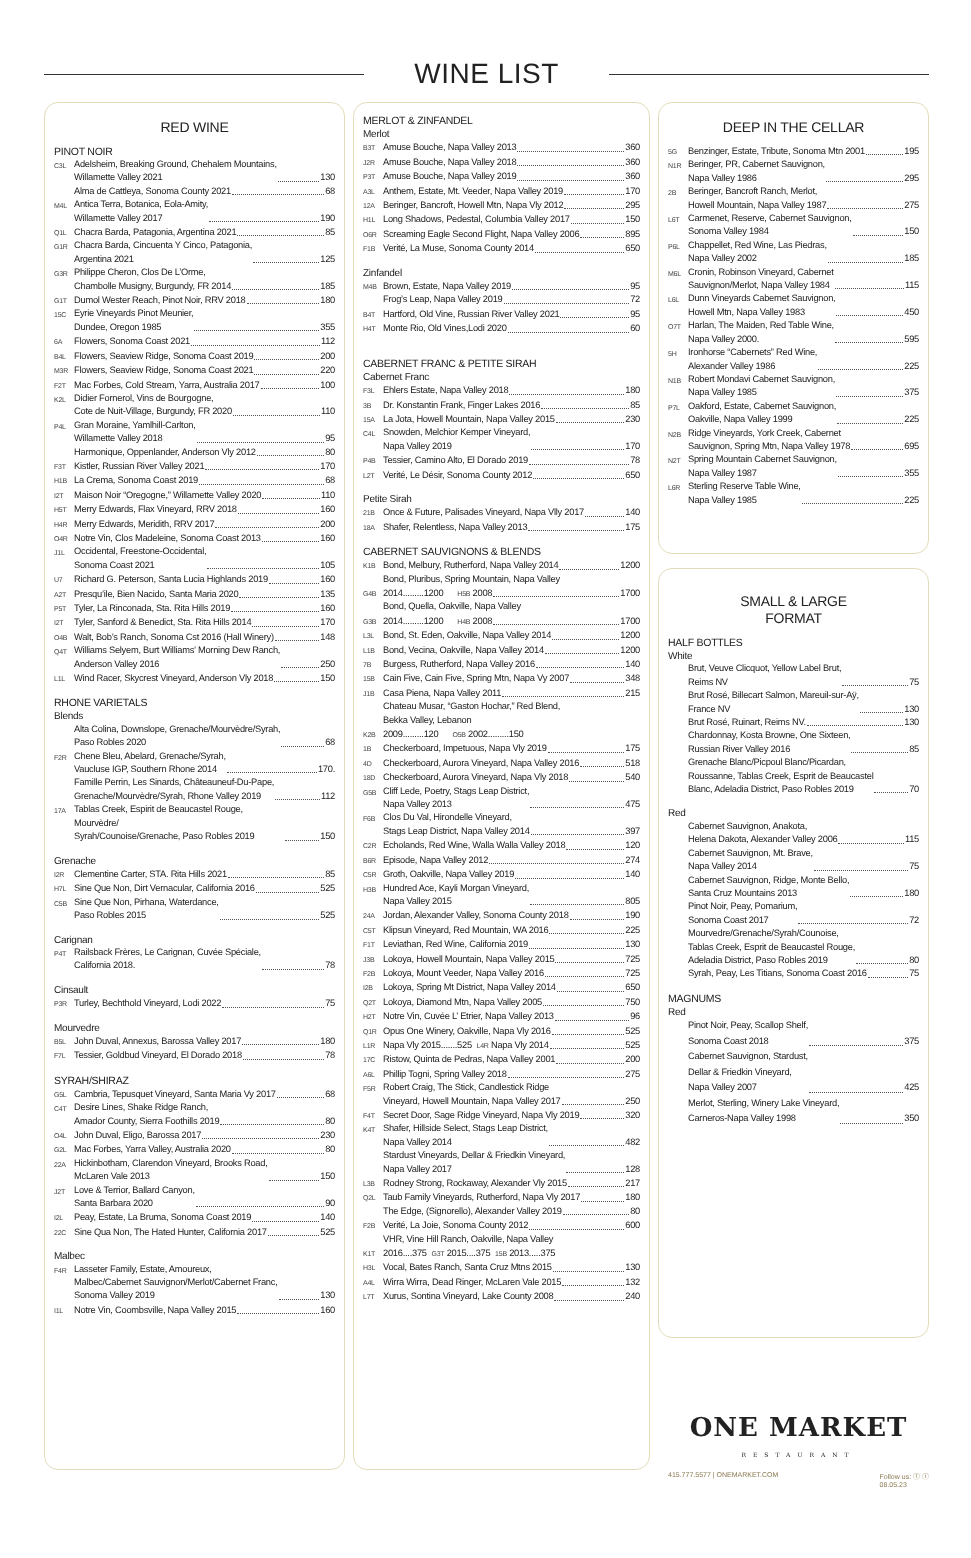WINE LIST
RED WINE
PINOT NOIR
C3L Adelsheim, Breaking Ground, Chehalem Mountains,
Willamette Valley 2021 130
Alma de Cattleya, Sonoma County 2021 68
M4L Antica Terra, Botanica, Eola-Amity,
Willamette Valley 2017 190
Q1L Chacra Barda, Patagonia, Argentina 2021 85
G1R Chacra Barda, Cincuenta Y Cinco, Patagonia,
Argentina 2021 125
G3R Philippe Cheron, Clos De L’Orme,
Chambolle Musigny, Burgundy, FR 2014 185
G1T Dumol Wester Reach, Pinot Noir, RRV 2018 180
15C Eyrie Vineyards Pinot Meunier,
Dundee, Oregon 1985 355
6A Flowers, Sonoma Coast 2021 112
B4L Flowers, Seaview Ridge, Sonoma Coast 2019 200
M3R Flowers, Seaview Ridge, Sonoma Coast 2021 220
F2T Mac Forbes, Cold Stream, Yarra, Australia 2017 100
K2L Didier Fornerol, Vins de Bourgogne,
Cote de Nuit-Village, Burgundy, FR 2020 110
P4L Gran Moraine, Yamlhill-Carlton,
Willamette Valley 2018 95
Harmonique, Oppenlander, Anderson Vly 2012 80
F3T Kistler, Russian River Valley 2021 170
H1B La Crema, Sonoma Coast 2019 68
I2T Maison Noir “Oregogne,” Willamette Valley 2020 110
H5T Merry Edwards, Flax Vineyard, RRV 2018 160
H4R Merry Edwards, Meridith, RRV 2017 200
O4R Notre Vin, Clos Madeleine, Sonoma Coast 2013 160
J1L Occidental, Freestone-Occidental,
Sonoma Coast 2021 105
U7 Richard G. Peterson, Santa Lucia Highlands 2019 160
A2T Presqu’ile, Bien Nacido, Santa Maria 2020 135
P5T Tyler, La Rinconada, Sta. Rita Hills 2019 160
I2T Tyler, Sanford & Benedict, Sta. Rita Hills 2014 170
O4B Walt, Bob’s Ranch, Sonoma Cst 2016 (Hall Winery) 148
Q4T Williams Selyem, Burt Williams’ Morning Dew Ranch,
Anderson Valley 2016 250
L1L Wind Racer, Skycrest Vineyard, Anderson Vly 2018 150
RHONE VARIETALS
Blends
Alta Colina, Downslope, Grenache/Mourvèdre/Syrah,
Paso Robles 2020 68
F2R Chene Bleu, Abelard, Grenache/Syrah,
Vaucluse IGP, Southern Rhone 2014 170.
Famille Perrin, Les Sinards, Châteauneuf-Du-Pape,
Grenache/Mourvèdre/Syrah, Rhone Valley 2019 112
17A Tablas Creek, Espirit de Beaucastel Rouge, Mourvèdre/
Syrah/Counoise/Grenache, Paso Robles 2019 150
Grenache
I2R Clementine Carter, STA. Rita Hills 2021 85
H7L Sine Que Non, Dirt Vernacular, California 2016 525
C5B Sine Que Non, Pirhana, Waterdance,
Paso Robles 2015 525
Carignan
P4T Railsback Frères, Le Carignan, Cuvée Spéciale,
California 2018. 78
Cinsault
P3R Turley, Bechthold Vineyard, Lodi 2022 75
Mourvedre
B5L John Duval, Annexus, Barossa Valley 2017 180
F7L Tessier, Goldbud Vineyard, El Dorado 2018 78
SYRAH/SHIRAZ
G5L Cambria, Tepusquet Vineyard, Santa Maria Vy 2017 68
C4T Desire Lines, Shake Ridge Ranch,
Amador County, Sierra Foothills 2019 80
O4L John Duval, Eligo, Barossa 2017 230
G2L Mac Forbes, Yarra Valley, Australia 2020 80
22A Hickinbotham, Clarendon Vineyard, Brooks Road,
McLaren Vale 2013 150
J2T Love & Terrior, Ballard Canyon,
Santa Barbara 2020 90
I2L Peay, Estate, La Bruma, Sonoma Coast 2019 140
22C Sine Qua Non, The Hated Hunter, California 2017 525
Malbec
F4R Lasseter Family, Estate, Amoureux,
Malbec/Cabernet Sauvignon/Merlot/Cabernet Franc,
Sonoma Valley 2019 130
I1L Notre Vin, Coombsville, Napa Valley 2015 160
MERLOT & ZINFANDEL
Merlot
B3T Amuse Bouche, Napa Valley 2013 360
J2R Amuse Bouche, Napa Valley 2018 360
P3T Amuse Bouche, Napa Valley 2019 360
A3L Anthem, Estate, Mt. Veeder, Napa Valley 2019 170
12A Beringer, Bancroft, Howell Mtn, Napa Vly 2012 295
H1L Long Shadows, Pedestal, Columbia Valley 2017 150
O6R Screaming Eagle Second Flight, Napa Valley 2006 895
F1B Verité, La Muse, Sonoma County 2014 650
Zinfandel
M4B Brown, Estate, Napa Valley 2019 95
Frog’s Leap, Napa Valley 2019 72
B4T Hartford, Old Vine, Russian River Valley 2021 95
H4T Monte Rio, Old Vines,Lodi 2020 60
CABERNET FRANC & PETITE SIRAH
Cabernet Franc
F3L Ehlers Estate, Napa Valley 2018 180
3B Dr. Konstantin Frank, Finger Lakes 2016 85
15A La Jota, Howell Mountain, Napa Valley 2015 230
C4L Snowden, Melchior Kemper Vineyard,
Napa Valley 2019 170
P4B Tessier, Camino Alto, El Dorado 2019 78
L2T Verité, Le Désir, Sonoma County 2012 650
Petite Sirah
21B Once & Future, Palisades Vineyard, Napa Vlly 2017 140
18A Shafer, Relentless, Napa Valley 2013 175
CABERNET SAUVIGNONS & BLENDS
K1B Bond, Melbury, Rutherford, Napa Valley 2014 1200
Bond, Pluribus, Spring Mountain, Napa Valley
G4B 2014.........1200 H5B 2008 1700
Bond, Quella, Oakville, Napa Valley
G3B 2014.........1200 H4B 2008 1700
L3L Bond, St. Eden, Oakville, Napa Valley 2014 1200
L1B Bond, Vecina, Oakville, Napa Valley 2014 1200
7B Burgess, Rutherford, Napa Valley 2016 140
15B Cain Five, Cain Five, Spring Mtn, Napa Vy 2007 348
J1B Casa Piena, Napa Valley 2011 215
Chateau Musar, “Gaston Hochar,” Red Blend,
Bekka Valley, Lebanon
K2B 2009.........120 O5B 2002.........150
1B Checkerboard, Impetuous, Napa Vly 2019 175
4D Checkerboard, Aurora Vineyard, Napa Valley 2016 518
18D Checkerboard, Aurora Vineyard, Napa Vly 2018 540
G5B Cliff Lede, Poetry, Stags Leap District,
Napa Valley 2013 475
F6B Clos Du Val, Hirondelle Vineyard,
Stags Leap District, Napa Valley 2014 397
C2R Echolands, Red Wine, Walla Walla Valley 2018 120
B6R Episode, Napa Valley 2012 274
C5R Groth, Oakville, Napa Valley 2019 140
H3B Hundred Ace, Kayli Morgan Vineyard,
Napa Valley 2015 805
24A Jordan, Alexander Valley, Sonoma County 2018 190
C5T Klipsun Vineyard, Red Mountain, WA 2016 225
F1T Leviathan, Red Wine, California 2019 130
J3B Lokoya, Howell Mountain, Napa Valley 2015 725
F2B Lokoya, Mount Veeder, Napa Valley 2016 725
I2B Lokoya, Spring Mt District, Napa Valley 2014 650
Q2T Lokoya, Diamond Mtn, Napa Valley 2005 750
H2T Notre Vin, Cuvée L’ Etrier, Napa Valley 2013 96
Q1R Opus One Winery, Oakville, Napa Vly 2016 525
L1R Napa Vly 2015.......525 L4R Napa Vly 2014 525
17C Ristow, Quinta de Pedras, Napa Valley 2001 200
A6L Phillip Togni, Spring Valley 2018 275
F5R Robert Craig, The Stick, Candlestick Ridge
Vineyard, Howell Mountain, Napa Valley 2017 250
F4T Secret Door, Sage Ridge Vineyard, Napa Vly 2019 320
K4T Shafer, Hillside Select, Stags Leap District,
Napa Valley 2014 482
Stardust Vineyards, Dellar & Friedkin Vineyard,
Napa Valley 2017 128
L3B Rodney Strong, Rockaway, Alexander Vly 2015 217
Q2L Taub Family Vineyards, Rutherford, Napa Vly 2017 180
The Edge, (Signorello), Alexander Valley 2019 80
F2B Verité, La Joie, Sonoma County 2012 600
VHR, Vine Hill Ranch, Oakville, Napa Valley
K1T 2016....375 G3T 2015....375 15B 2013.....375
H3L Vocal, Bates Ranch, Santa Cruz Mtns 2015 130
A4L Wirra Wirra, Dead Ringer, McLaren Vale 2015 132
L7T Xurus, Sontina Vineyard, Lake County 2008 240
DEEP IN THE CELLAR
5G Benzinger, Estate, Tribute, Sonoma Mtn 2001 195
N1R Beringer, PR, Cabernet Sauvignon,
Napa Valley 1986 295
2B Beringer, Bancroft Ranch, Merlot,
Howell Mountain, Napa Valley 1987 275
L6T Carmenet, Reserve, Cabernet Sauvignon,
Sonoma Valley 1984 150
P6L Chappellet, Red Wine, Las Piedras,
Napa Valley 2002 185
M6L Cronin, Robinson Vineyard, Cabernet
Sauvignon/Merlot, Napa Valley 1984 115
L6L Dunn Vineyards Cabernet Sauvignon,
Howell Mtn, Napa Valley 1983 450
O7T Harlan, The Maiden, Red Table Wine,
Napa Valley 2000. 595
5H Ironhorse “Cabernets” Red Wine,
Alexander Valley 1986 225
N1B Robert Mondavi Cabernet Sauvignon,
Napa Valley 1985 375
P7L Oakford, Estate, Cabernet Sauvignon,
Oakville, Napa Valley 1999 225
N2B Ridge Vineyards, York Creek, Cabernet
Sauvignon, Spring Mtn, Napa Valley 1978 695
N2T Spring Mountain Cabernet Sauvignon,
Napa Valley 1987 355
L6R Sterling Reserve Table Wine,
Napa Valley 1985 225
SMALL & LARGE
FORMAT
HALF BOTTLES
White
Brut, Veuve Clicquot, Yellow Label Brut,
Reims NV 75
Brut Rosé, Billecart Salmon, Mareuil-sur-Aÿ,
France NV 130
Brut Rosé, Ruinart, Reims NV. 130
Chardonnay, Kosta Browne, One Sixteen,
Russian River Valley 2016 85
Grenache Blanc/Picpoul Blanc/Picardan,
Roussanne, Tablas Creek, Esprit de Beaucastel
Blanc, Adeladia District, Paso Robles 2019 70
Red
Cabernet Sauvignon, Anakota,
Helena Dakota, Alexander Valley 2006 115
Cabernet Sauvignon, Mt. Brave,
Napa Valley 2014 75
Cabernet Sauvignon, Ridge, Monte Bello,
Santa Cruz Mountains 2013 180
Pinot Noir, Peay, Pomarium,
Sonoma Coast 2017 72
Mourvedre/Grenache/Syrah/Counoise,
Tablas Creek, Esprit de Beaucastel Rouge,
Adeladia District, Paso Robles 2019 80
Syrah, Peay, Les Titians, Sonoma Coast 2016 75
MAGNUMS
Red
Pinot Noir, Peay, Scallop Shelf,
Sonoma Coast 2018 375
Cabernet Sauvignon, Stardust,
Dellar & Friedkin Vineyard,
Napa Valley 2007 425
Merlot, Sterling, Winery Lake Vineyard,
Carneros-Napa Valley 1998 350
ONE MARKET
RESTAURANT
415.777.5577 | ONEMARKET.COM Follow us: ⓕ ⓣ
08.05.23